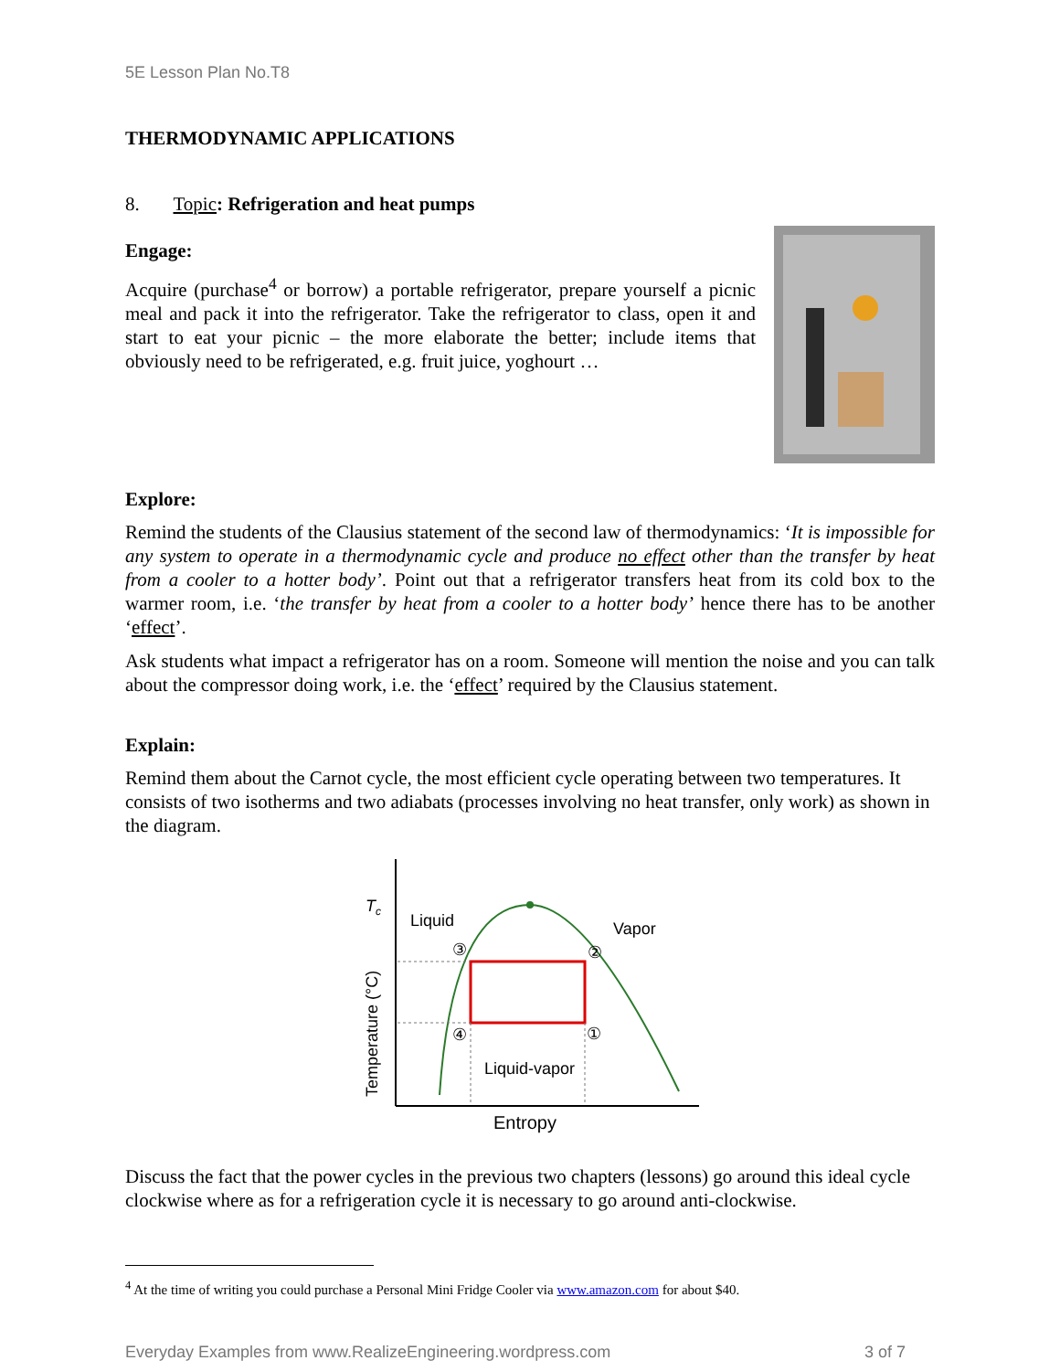5E Lesson Plan No.T8
THERMODYNAMIC APPLICATIONS
8. Topic: Refrigeration and heat pumps
Engage:
Acquire (purchase<sup>4</sup> or borrow) a portable refrigerator, prepare yourself a picnic meal and pack it into the refrigerator. Take the refrigerator to class, open it and start to eat your picnic – the more elaborate the better; include items that obviously need to be refrigerated, e.g. fruit juice, yoghourt …
Explore:
Remind the students of the Clausius statement of the second law of thermodynamics: ‘It is impossible for any system to operate in a thermodynamic cycle and produce no effect other than the transfer by heat from a cooler to a hotter body’. Point out that a refrigerator transfers heat from its cold box to the warmer room, i.e. ‘the transfer by heat from a cooler to a hotter body’ hence there has to be another ‘effect’.
Ask students what impact a refrigerator has on a room. Someone will mention the noise and you can talk about the compressor doing work, i.e. the ‘effect’ required by the Clausius statement.
Explain:
Remind them about the Carnot cycle, the most efficient cycle operating between two temperatures. It consists of two isotherms and two adiabats (processes involving no heat transfer, only work) as shown in the diagram.
Tc
Liquid
Vapor
③
②
④
①
Liquid-vapor
Entropy
Temperature (°C)
Discuss the fact that the power cycles in the previous two chapters (lessons) go around this ideal cycle clockwise where as for a refrigeration cycle it is necessary to go around anti-clockwise.
<sup>4</sup> At the time of writing you could purchase a Personal Mini Fridge Cooler via www.amazon.com for about $40.
Everyday Examples from www.RealizeEngineering.wordpress.com 3 of 7